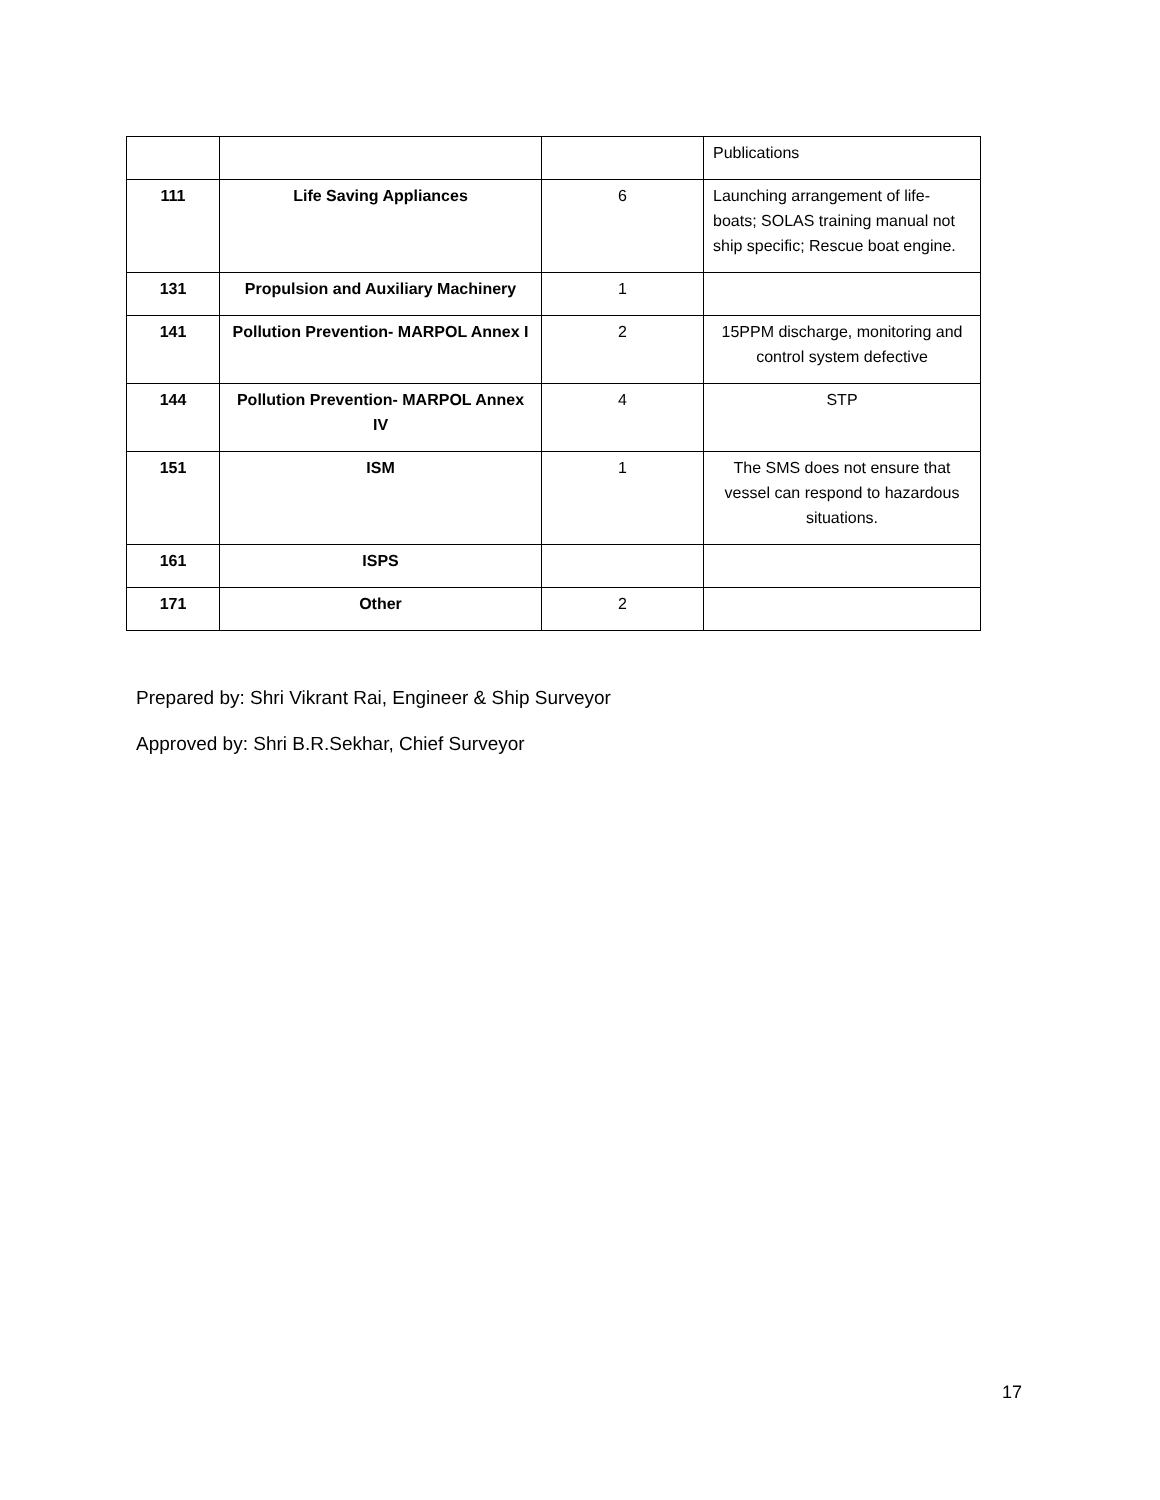| | | | Publications |
| 111 | Life Saving Appliances | 6 | Launching arrangement of life-boats; SOLAS training manual not ship specific; Rescue boat engine. |
| 131 | Propulsion and Auxiliary Machinery | 1 | |
| 141 | Pollution Prevention- MARPOL Annex I | 2 | 15PPM discharge, monitoring and control system defective |
| 144 | Pollution Prevention- MARPOL Annex IV | 4 | STP |
| 151 | ISM | 1 | The SMS does not ensure that vessel can respond to hazardous situations. |
| 161 | ISPS | | |
| 171 | Other | 2 | |
Prepared by: Shri Vikrant Rai, Engineer & Ship Surveyor
Approved by: Shri B.R.Sekhar, Chief Surveyor
17